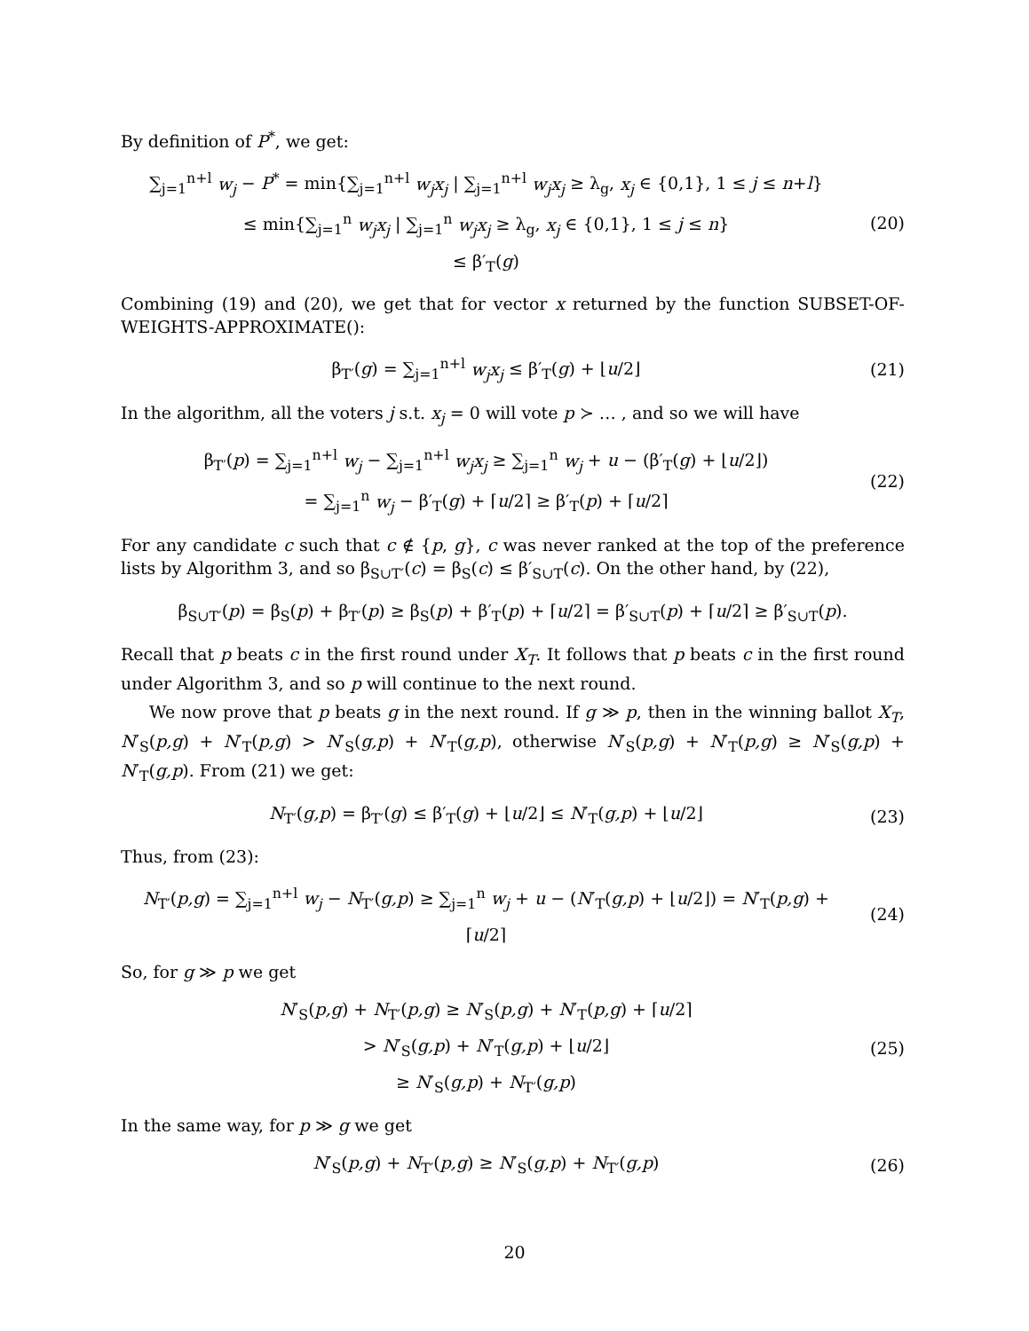By definition of P<sup>*</sup>, we get:
∑<sub>j=1</sub><sup>n+l</sup> w<sub>j</sub> − P<sup>*</sup> = min{∑<sub>j=1</sub><sup>n+l</sup> w<sub>j</sub>x<sub>j</sub> | ∑<sub>j=1</sub><sup>n+l</sup> w<sub>j</sub>x<sub>j</sub> ≥ λ<sub>g</sub>, x<sub>j</sub> ∈ {0,1}, 1 ≤ j ≤ n+l}
≤ min{∑<sub>j=1</sub><sup>n</sup> w<sub>j</sub>x<sub>j</sub> | ∑<sub>j=1</sub><sup>n</sup> w<sub>j</sub>x<sub>j</sub> ≥ λ<sub>g</sub>, x<sub>j</sub> ∈ {0,1}, 1 ≤ j ≤ n}
≤ β′<sub>T</sub>(g)
(20)
Combining (19) and (20), we get that for vector x returned by the function SUBSET-OF-WEIGHTS-APPROXIMATE():
β<sub>T′</sub>(g) = ∑<sub>j=1</sub><sup>n+l</sup> w<sub>j</sub>x<sub>j</sub> ≤ β′<sub>T</sub>(g) + ⌊u/2⌋
(21)
In the algorithm, all the voters j s.t. x<sub>j</sub> = 0 will vote p ≻ … , and so we will have
β<sub>T′</sub>(p) = ∑<sub>j=1</sub><sup>n+l</sup> w<sub>j</sub> − ∑<sub>j=1</sub><sup>n+l</sup> w<sub>j</sub>x<sub>j</sub> ≥ ∑<sub>j=1</sub><sup>n</sup> w<sub>j</sub> + u − (β′<sub>T</sub>(g) + ⌊u/2⌋)
= ∑<sub>j=1</sub><sup>n</sup> w<sub>j</sub> − β′<sub>T</sub>(g) + ⌈u/2⌉ ≥ β′<sub>T</sub>(p) + ⌈u/2⌉
(22)
For any candidate c such that c ∉ {p, g}, c was never ranked at the top of the preference lists by Algorithm 3, and so β<sub>S∪T′</sub>(c) = β<sub>S</sub>(c) ≤ β′<sub>S∪T</sub>(c). On the other hand, by (22),
β<sub>S∪T′</sub>(p) = β<sub>S</sub>(p) + β<sub>T′</sub>(p) ≥ β<sub>S</sub>(p) + β′<sub>T</sub>(p) + ⌈u/2⌉ = β′<sub>S∪T</sub>(p) + ⌈u/2⌉ ≥ β′<sub>S∪T</sub>(p).
Recall that p beats c in the first round under X<sub>T</sub>. It follows that p beats c in the first round under Algorithm 3, and so p will continue to the next round.
We now prove that p beats g in the next round. If g ≫ p, then in the winning ballot X<sub>T</sub>, N′<sub>S</sub>(p,g) + N′<sub>T</sub>(p,g) > N′<sub>S</sub>(g,p) + N′<sub>T</sub>(g,p), otherwise N′<sub>S</sub>(p,g) + N′<sub>T</sub>(p,g) ≥ N′<sub>S</sub>(g,p) + N′<sub>T</sub>(g,p). From (21) we get:
N<sub>T′</sub>(g,p) = β<sub>T′</sub>(g) ≤ β′<sub>T</sub>(g) + ⌊u/2⌋ ≤ N′<sub>T</sub>(g,p) + ⌊u/2⌋
(23)
Thus, from (23):
N<sub>T′</sub>(p,g) = ∑<sub>j=1</sub><sup>n+l</sup> w<sub>j</sub> − N<sub>T′</sub>(g,p) ≥ ∑<sub>j=1</sub><sup>n</sup> w<sub>j</sub> + u − (N′<sub>T</sub>(g,p) + ⌊u/2⌋) = N′<sub>T</sub>(p,g) + ⌈u/2⌉
(24)
So, for g ≫ p we get
N′<sub>S</sub>(p,g) + N<sub>T′</sub>(p,g) ≥ N′<sub>S</sub>(p,g) + N′<sub>T</sub>(p,g) + ⌈u/2⌉
> N′<sub>S</sub>(g,p) + N′<sub>T</sub>(g,p) + ⌊u/2⌋
≥ N′<sub>S</sub>(g,p) + N<sub>T′</sub>(g,p)
(25)
In the same way, for p ≫ g we get
N′<sub>S</sub>(p,g) + N<sub>T′</sub>(p,g) ≥ N′<sub>S</sub>(g,p) + N<sub>T′</sub>(g,p)
(26)
20